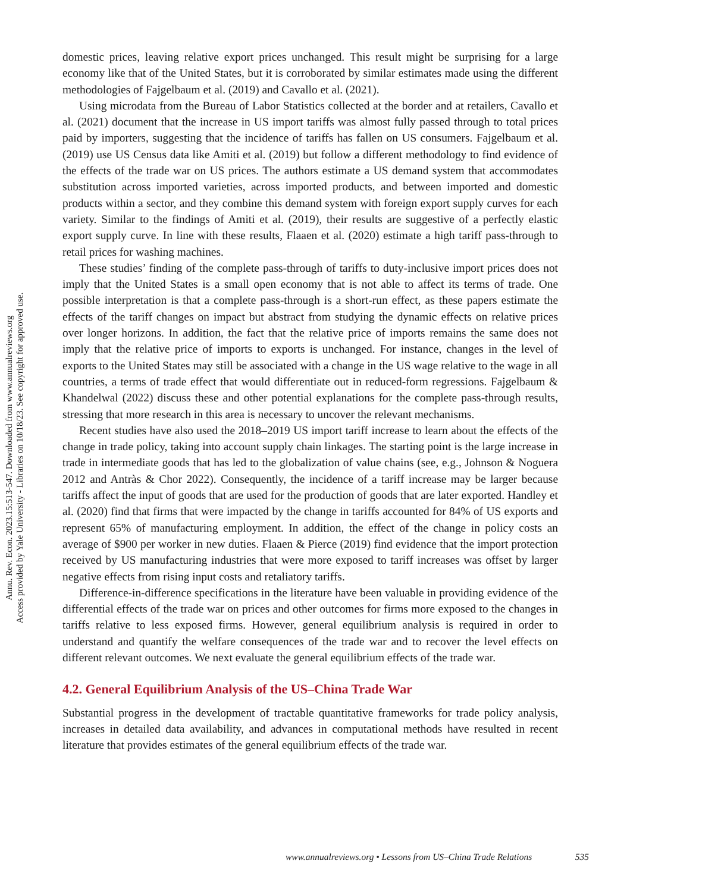Annu. Rev. Econ. 2023.15:513-547. Downloaded from www.annualreviews.org
Access provided by Yale University - Libraries on 10/18/23. See copyright for approved use.
domestic prices, leaving relative export prices unchanged. This result might be surprising for a large economy like that of the United States, but it is corroborated by similar estimates made using the different methodologies of Fajgelbaum et al. (2019) and Cavallo et al. (2021).
Using microdata from the Bureau of Labor Statistics collected at the border and at retailers, Cavallo et al. (2021) document that the increase in US import tariffs was almost fully passed through to total prices paid by importers, suggesting that the incidence of tariffs has fallen on US consumers. Fajgelbaum et al. (2019) use US Census data like Amiti et al. (2019) but follow a different methodology to find evidence of the effects of the trade war on US prices. The authors estimate a US demand system that accommodates substitution across imported varieties, across imported products, and between imported and domestic products within a sector, and they combine this demand system with foreign export supply curves for each variety. Similar to the findings of Amiti et al. (2019), their results are suggestive of a perfectly elastic export supply curve. In line with these results, Flaaen et al. (2020) estimate a high tariff pass-through to retail prices for washing machines.
These studies’ finding of the complete pass-through of tariffs to duty-inclusive import prices does not imply that the United States is a small open economy that is not able to affect its terms of trade. One possible interpretation is that a complete pass-through is a short-run effect, as these papers estimate the effects of the tariff changes on impact but abstract from studying the dynamic effects on relative prices over longer horizons. In addition, the fact that the relative price of imports remains the same does not imply that the relative price of imports to exports is unchanged. For instance, changes in the level of exports to the United States may still be associated with a change in the US wage relative to the wage in all countries, a terms of trade effect that would differentiate out in reduced-form regressions. Fajgelbaum & Khandelwal (2022) discuss these and other potential explanations for the complete pass-through results, stressing that more research in this area is necessary to uncover the relevant mechanisms.
Recent studies have also used the 2018–2019 US import tariff increase to learn about the effects of the change in trade policy, taking into account supply chain linkages. The starting point is the large increase in trade in intermediate goods that has led to the globalization of value chains (see, e.g., Johnson & Noguera 2012 and Antràs & Chor 2022). Consequently, the incidence of a tariff increase may be larger because tariffs affect the input of goods that are used for the production of goods that are later exported. Handley et al. (2020) find that firms that were impacted by the change in tariffs accounted for 84% of US exports and represent 65% of manufacturing employment. In addition, the effect of the change in policy costs an average of $900 per worker in new duties. Flaaen & Pierce (2019) find evidence that the import protection received by US manufacturing industries that were more exposed to tariff increases was offset by larger negative effects from rising input costs and retaliatory tariffs.
Difference-in-difference specifications in the literature have been valuable in providing evidence of the differential effects of the trade war on prices and other outcomes for firms more exposed to the changes in tariffs relative to less exposed firms. However, general equilibrium analysis is required in order to understand and quantify the welfare consequences of the trade war and to recover the level effects on different relevant outcomes. We next evaluate the general equilibrium effects of the trade war.
4.2. General Equilibrium Analysis of the US–China Trade War
Substantial progress in the development of tractable quantitative frameworks for trade policy analysis, increases in detailed data availability, and advances in computational methods have resulted in recent literature that provides estimates of the general equilibrium effects of the trade war.
www.annualreviews.org • Lessons from US–China Trade Relations 535